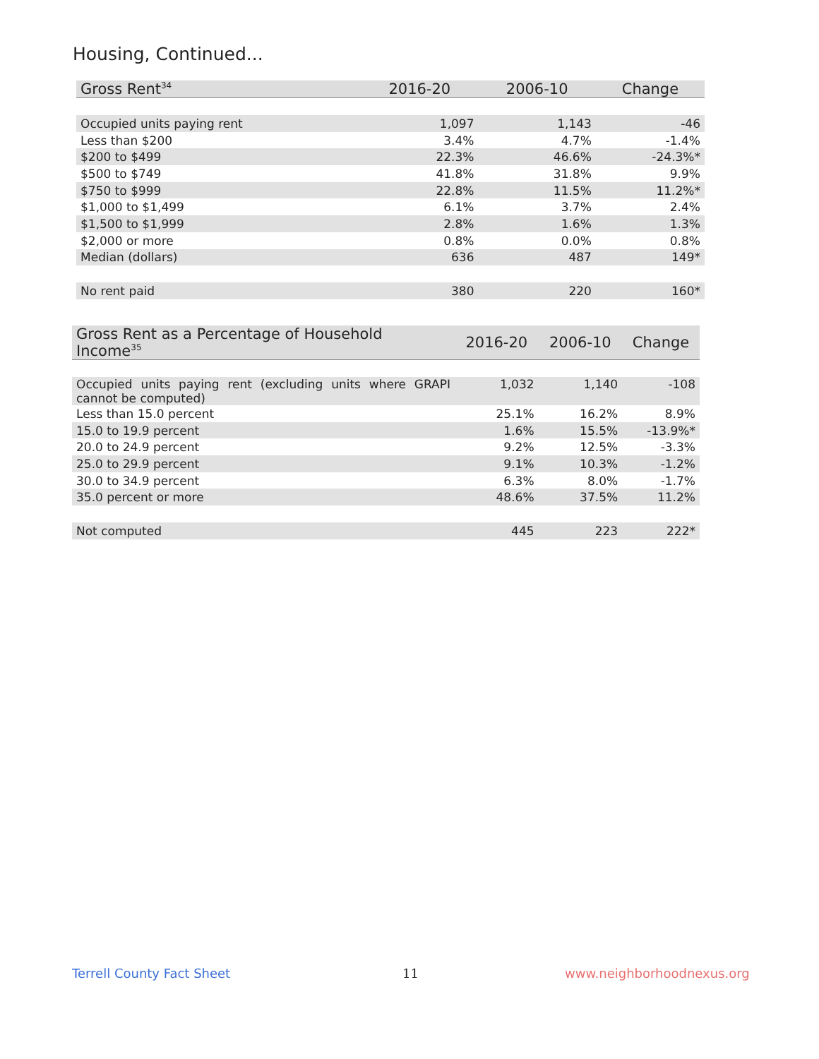Housing, Continued...
| Gross Rent<sup>34</sup> | 2016-20 | 2006-10 | Change |
| --- | --- | --- | --- |
| Occupied units paying rent | 1,097 | 1,143 | -46 |
| Less than $200 | 3.4% | 4.7% | -1.4% |
| $200 to $499 | 22.3% | 46.6% | -24.3%* |
| $500 to $749 | 41.8% | 31.8% | 9.9% |
| $750 to $999 | 22.8% | 11.5% | 11.2%* |
| $1,000 to $1,499 | 6.1% | 3.7% | 2.4% |
| $1,500 to $1,999 | 2.8% | 1.6% | 1.3% |
| $2,000 or more | 0.8% | 0.0% | 0.8% |
| Median (dollars) | 636 | 487 | 149* |
| No rent paid | 380 | 220 | 160* |
| Gross Rent as a Percentage of Household Income<sup>35</sup> | 2016-20 | 2006-10 | Change |
| --- | --- | --- | --- |
| Occupied units paying rent (excluding units where GRAPI cannot be computed) | 1,032 | 1,140 | -108 |
| Less than 15.0 percent | 25.1% | 16.2% | 8.9% |
| 15.0 to 19.9 percent | 1.6% | 15.5% | -13.9%* |
| 20.0 to 24.9 percent | 9.2% | 12.5% | -3.3% |
| 25.0 to 29.9 percent | 9.1% | 10.3% | -1.2% |
| 30.0 to 34.9 percent | 6.3% | 8.0% | -1.7% |
| 35.0 percent or more | 48.6% | 37.5% | 11.2% |
| Not computed | 445 | 223 | 222* |
Terrell County Fact Sheet 11 www.neighborhoodnexus.org